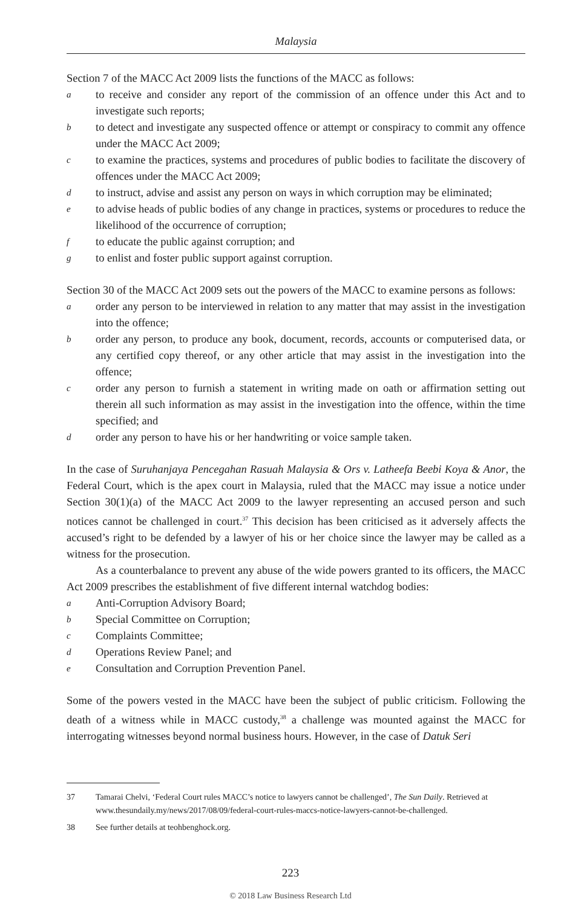Malaysia
Section 7 of the MACC Act 2009 lists the functions of the MACC as follows:
ato receive and consider any report of the commission of an offence under this Act and to investigate such reports;
bto detect and investigate any suspected offence or attempt or conspiracy to commit any offence under the MACC Act 2009;
cto examine the practices, systems and procedures of public bodies to facilitate the discovery of offences under the MACC Act 2009;
dto instruct, advise and assist any person on ways in which corruption may be eliminated;
eto advise heads of public bodies of any change in practices, systems or procedures to reduce the likelihood of the occurrence of corruption;
fto educate the public against corruption; and
gto enlist and foster public support against corruption.
Section 30 of the MACC Act 2009 sets out the powers of the MACC to examine persons as follows:
aorder any person to be interviewed in relation to any matter that may assist in the investigation into the offence;
border any person, to produce any book, document, records, accounts or computerised data, or any certified copy thereof, or any other article that may assist in the investigation into the offence;
corder any person to furnish a statement in writing made on oath or affirmation setting out therein all such information as may assist in the investigation into the offence, within the time specified; and
dorder any person to have his or her handwriting or voice sample taken.
In the case of Suruhanjaya Pencegahan Rasuah Malaysia & Ors v. Latheefa Beebi Koya & Anor, the Federal Court, which is the apex court in Malaysia, ruled that the MACC may issue a notice under Section 30(1)(a) of the MACC Act 2009 to the lawyer representing an accused person and such notices cannot be challenged in court.<sup>37</sup> This decision has been criticised as it adversely affects the accused’s right to be defended by a lawyer of his or her choice since the lawyer may be called as a witness for the prosecution.
As a counterbalance to prevent any abuse of the wide powers granted to its officers, the MACC Act 2009 prescribes the establishment of five different internal watchdog bodies:
a Anti-Corruption Advisory Board;
b Special Committee on Corruption;
c Complaints Committee;
d Operations Review Panel; and
e Consultation and Corruption Prevention Panel.
Some of the powers vested in the MACC have been the subject of public criticism. Following the death of a witness while in MACC custody,<sup>38</sup> a challenge was mounted against the MACC for interrogating witnesses beyond normal business hours. However, in the case of Datuk Seri
37 Tamarai Chelvi, ‘Federal Court rules MACC’s notice to lawyers cannot be challenged’, The Sun Daily. Retrieved at www.thesundaily.my/news/2017/08/09/federal-court-rules-maccs-notice-lawyers-cannot-be-challenged.
38 See further details at teohbenghock.org.
223
© 2018 Law Business Research Ltd